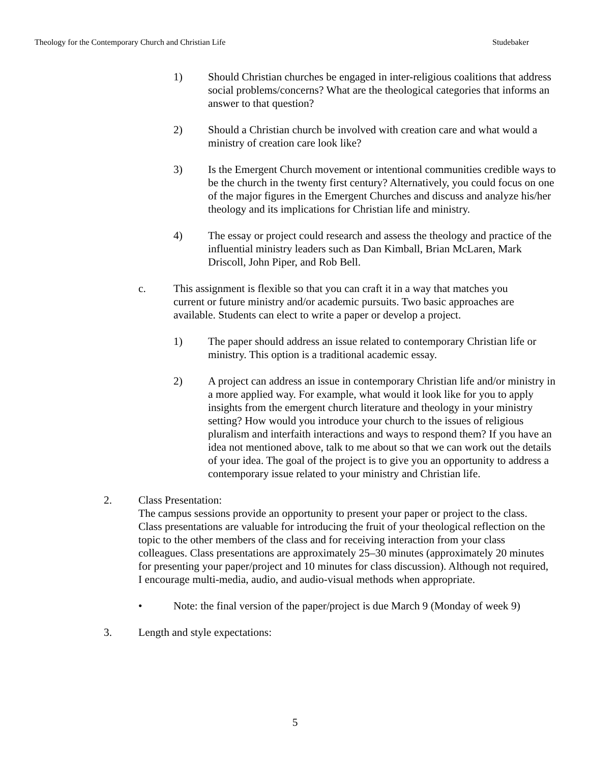Theology for the Contemporary Church and Christian Life Studebaker
1) Should Christian churches be engaged in inter-religious coalitions that address social problems/concerns? What are the theological categories that informs an answer to that question?
2) Should a Christian church be involved with creation care and what would a ministry of creation care look like?
3) Is the Emergent Church movement or intentional communities credible ways to be the church in the twenty first century? Alternatively, you could focus on one of the major figures in the Emergent Churches and discuss and analyze his/her theology and its implications for Christian life and ministry.
4) The essay or project could research and assess the theology and practice of the influential ministry leaders such as Dan Kimball, Brian McLaren, Mark Driscoll, John Piper, and Rob Bell.
c. This assignment is flexible so that you can craft it in a way that matches you current or future ministry and/or academic pursuits. Two basic approaches are available. Students can elect to write a paper or develop a project.
1) The paper should address an issue related to contemporary Christian life or ministry. This option is a traditional academic essay.
2) A project can address an issue in contemporary Christian life and/or ministry in a more applied way. For example, what would it look like for you to apply insights from the emergent church literature and theology in your ministry setting? How would you introduce your church to the issues of religious pluralism and interfaith interactions and ways to respond them? If you have an idea not mentioned above, talk to me about so that we can work out the details of your idea. The goal of the project is to give you an opportunity to address a contemporary issue related to your ministry and Christian life.
2. Class Presentation:
The campus sessions provide an opportunity to present your paper or project to the class. Class presentations are valuable for introducing the fruit of your theological reflection on the topic to the other members of the class and for receiving interaction from your class colleagues. Class presentations are approximately 25–30 minutes (approximately 20 minutes for presenting your paper/project and 10 minutes for class discussion). Although not required, I encourage multi-media, audio, and audio-visual methods when appropriate.
• Note: the final version of the paper/project is due March 9 (Monday of week 9)
3. Length and style expectations:
5